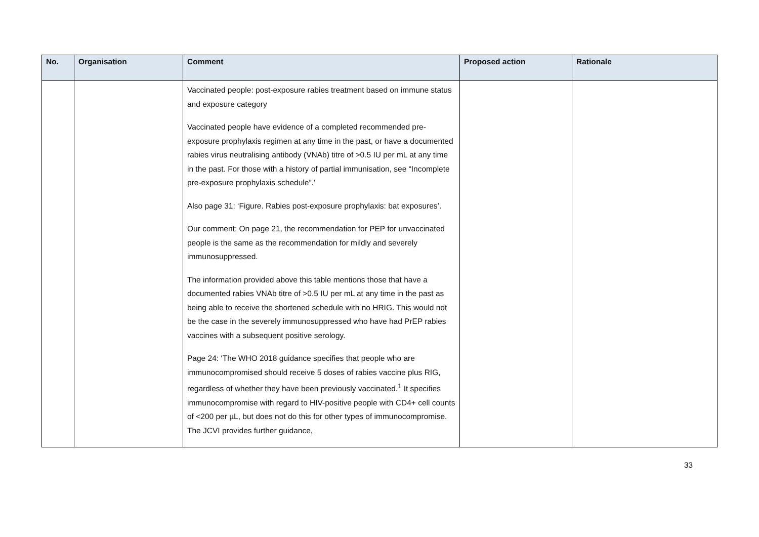| No. | Organisation | Comment | Proposed action | Rationale |
| --- | --- | --- | --- | --- |
| | | Vaccinated people: post-exposure rabies treatment based on immune status and exposure category Vaccinated people have evidence of a completed recommended pre-exposure prophylaxis regimen at any time in the past, or have a documented rabies virus neutralising antibody (VNAb) titre of >0.5 IU per mL at any time in the past. For those with a history of partial immunisation, see “Incomplete pre-exposure prophylaxis schedule”.’ Also page 31: ‘Figure. Rabies post-exposure prophylaxis: bat exposures’. Our comment: On page 21, the recommendation for PEP for unvaccinated people is the same as the recommendation for mildly and severely immunosuppressed. The information provided above this table mentions those that have a documented rabies VNAb titre of >0.5 IU per mL at any time in the past as being able to receive the shortened schedule with no HRIG. This would not be the case in the severely immunosuppressed who have had PrEP rabies vaccines with a subsequent positive serology. Page 24: ‘The WHO 2018 guidance specifies that people who are immunocompromised should receive 5 doses of rabies vaccine plus RIG, regardless of whether they have been previously vaccinated.<sup>1</sup> It specifies immunocompromise with regard to HIV-positive people with CD4+ cell counts of <200 per µL, but does not do this for other types of immunocompromise. The JCVI provides further guidance, | | |
33